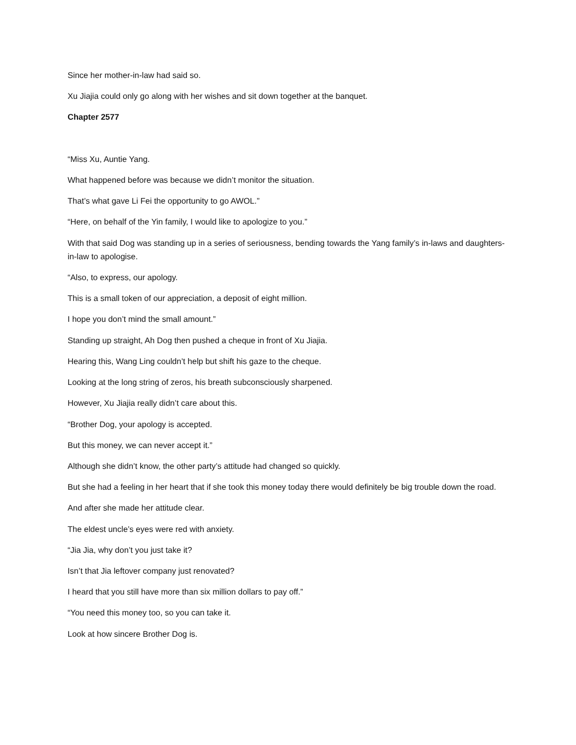Since her mother-in-law had said so.
Xu Jiajia could only go along with her wishes and sit down together at the banquet.
Chapter 2577
“Miss Xu, Auntie Yang.
What happened before was because we didn’t monitor the situation.
That’s what gave Li Fei the opportunity to go AWOL.”
“Here, on behalf of the Yin family, I would like to apologize to you.”
With that said Dog was standing up in a series of seriousness, bending towards the Yang family’s in-laws and daughters-in-law to apologise.
“Also, to express, our apology.
This is a small token of our appreciation, a deposit of eight million.
I hope you don’t mind the small amount.”
Standing up straight, Ah Dog then pushed a cheque in front of Xu Jiajia.
Hearing this, Wang Ling couldn’t help but shift his gaze to the cheque.
Looking at the long string of zeros, his breath subconsciously sharpened.
However, Xu Jiajia really didn’t care about this.
“Brother Dog, your apology is accepted.
But this money, we can never accept it.”
Although she didn’t know, the other party’s attitude had changed so quickly.
But she had a feeling in her heart that if she took this money today there would definitely be big trouble down the road.
And after she made her attitude clear.
The eldest uncle’s eyes were red with anxiety.
“Jia Jia, why don’t you just take it?
Isn’t that Jia leftover company just renovated?
I heard that you still have more than six million dollars to pay off.”
“You need this money too, so you can take it.
Look at how sincere Brother Dog is.